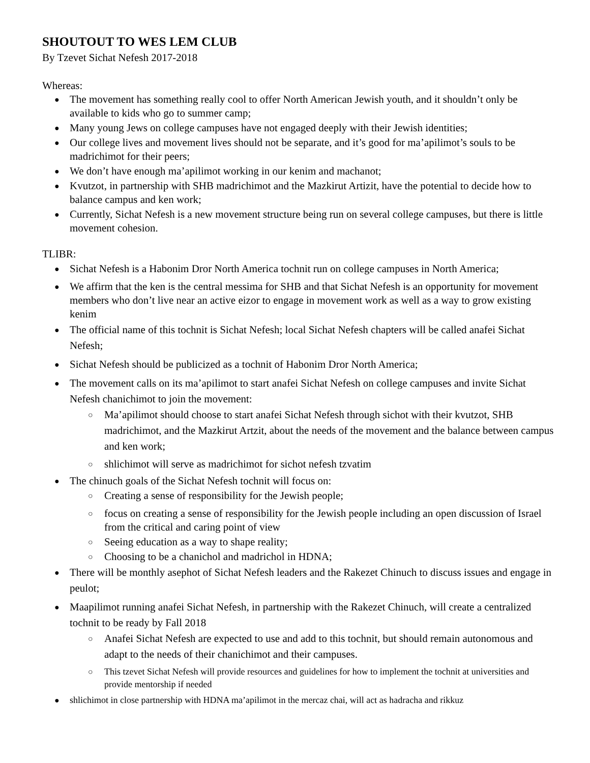SHOUTOUT TO WES LEM CLUB
By Tzevet Sichat Nefesh 2017-2018
Whereas:
The movement has something really cool to offer North American Jewish youth, and it shouldn’t only be available to kids who go to summer camp;
Many young Jews on college campuses have not engaged deeply with their Jewish identities;
Our college lives and movement lives should not be separate, and it’s good for ma’apilimot’s souls to be madrichimot for their peers;
We don’t have enough ma’apilimot working in our kenim and machanot;
Kvutzot, in partnership with SHB madrichimot and the Mazkirut Artizit, have the potential to decide how to balance campus and ken work;
Currently, Sichat Nefesh is a new movement structure being run on several college campuses, but there is little movement cohesion.
TLIBR:
Sichat Nefesh is a Habonim Dror North America tochnit run on college campuses in North America;
We affirm that the ken is the central messima for SHB and that Sichat Nefesh is an opportunity for movement members who don’t live near an active eizor to engage in movement work as well as a way to grow existing kenim
The official name of this tochnit is Sichat Nefesh; local Sichat Nefesh chapters will be called anafei Sichat Nefesh;
Sichat Nefesh should be publicized as a tochnit of Habonim Dror North America;
The movement calls on its ma’apilimot to start anafei Sichat Nefesh on college campuses and invite Sichat Nefesh chanichimot to join the movement:
Ma’apilimot should choose to start anafei Sichat Nefesh through sichot with their kvutzot, SHB madrichimot, and the Mazkirut Artzit, about the needs of the movement and the balance between campus and ken work;
shlichimot will serve as madrichimot for sichot nefesh tzvatim
The chinuch goals of the Sichat Nefesh tochnit will focus on:
Creating a sense of responsibility for the Jewish people;
focus on creating a sense of responsibility for the Jewish people including an open discussion of Israel from the critical and caring point of view
Seeing education as a way to shape reality;
Choosing to be a chanichol and madrichol in HDNA;
There will be monthly asephot of Sichat Nefesh leaders and the Rakezet Chinuch to discuss issues and engage in peulot;
Maapilimot running anafei Sichat Nefesh, in partnership with the Rakezet Chinuch, will create a centralized tochnit to be ready by Fall 2018
Anafei Sichat Nefesh are expected to use and add to this tochnit, but should remain autonomous and adapt to the needs of their chanichimot and their campuses.
This tzevet Sichat Nefesh will provide resources and guidelines for how to implement the tochnit at universities and provide mentorship if needed
shlichimot in close partnership with HDNA ma’apilimot in the mercaz chai, will act as hadracha and rikkuz